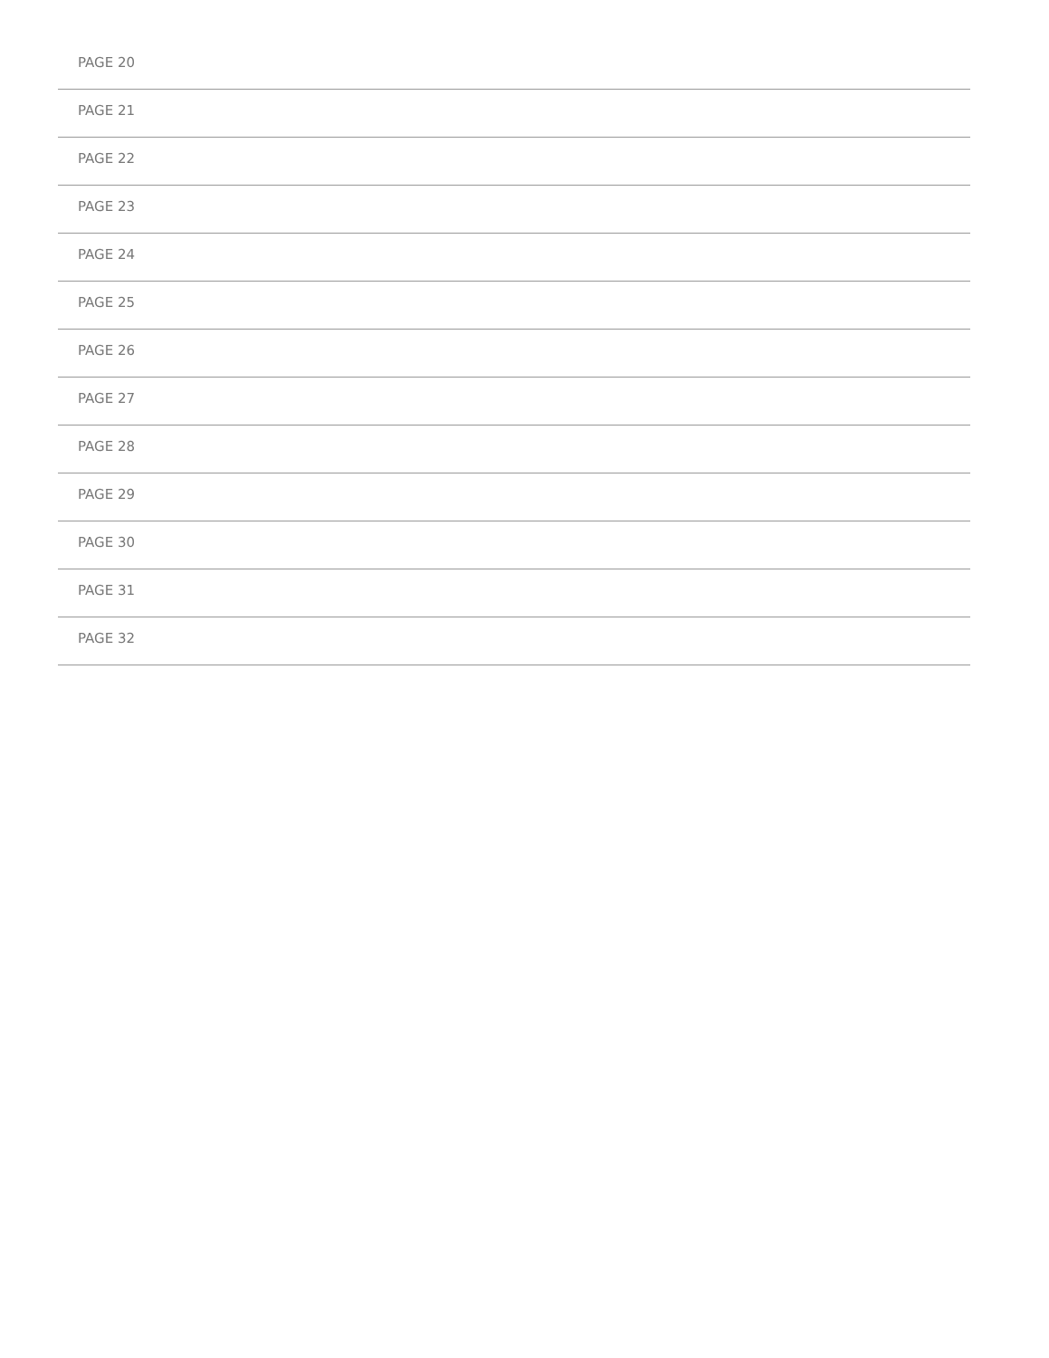PAGE 20
PAGE 21
PAGE 22
PAGE 23
PAGE 24
PAGE 25
PAGE 26
PAGE 27
PAGE 28
PAGE 29
PAGE 30
PAGE 31
PAGE 32